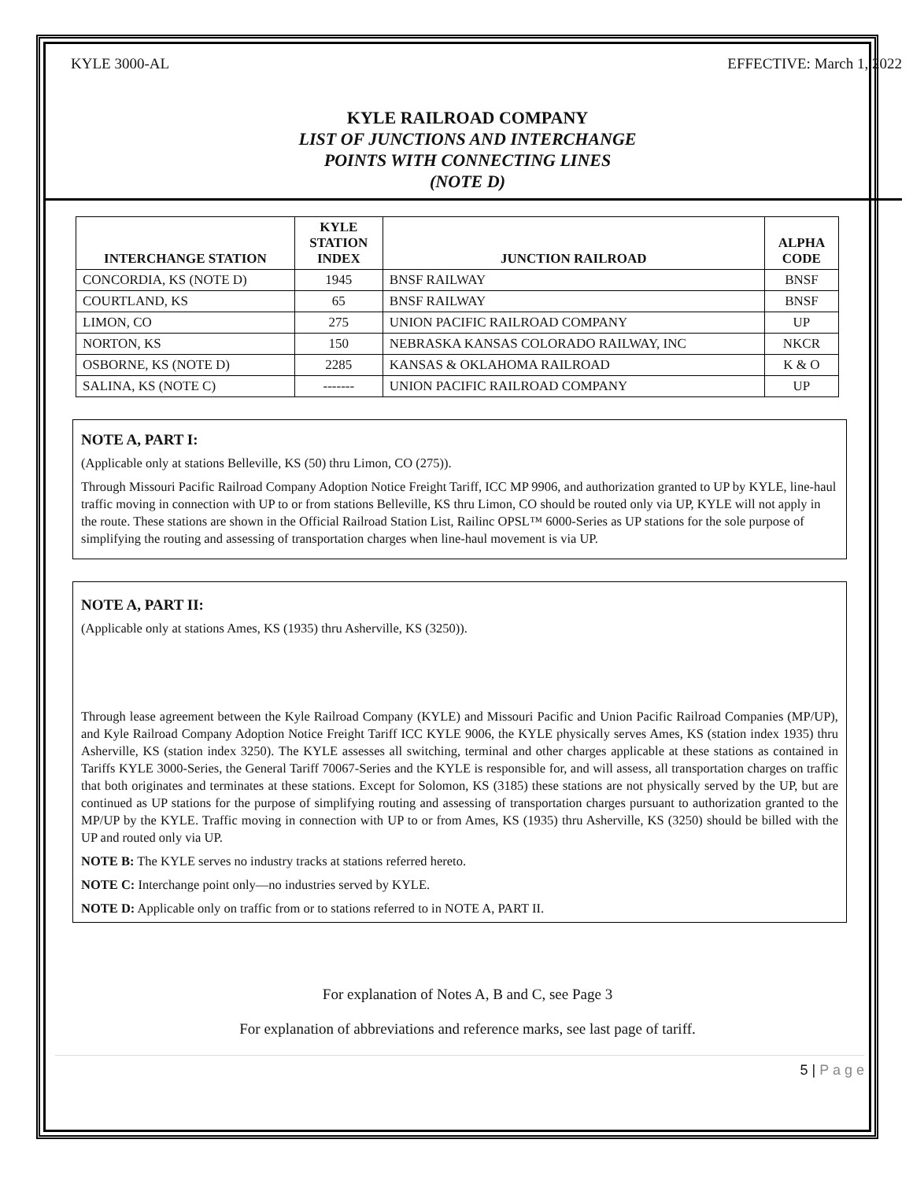KYLE 3000-AL EFFECTIVE: March 1, 2022
KYLE RAILROAD COMPANY
LIST OF JUNCTIONS AND INTERCHANGE
POINTS WITH CONNECTING LINES
(NOTE D)
| INTERCHANGE STATION | KYLE STATION INDEX | JUNCTION RAILROAD | ALPHA CODE |
| --- | --- | --- | --- |
| CONCORDIA, KS (NOTE D) | 1945 | BNSF RAILWAY | BNSF |
| COURTLAND, KS | 65 | BNSF RAILWAY | BNSF |
| LIMON, CO | 275 | UNION PACIFIC RAILROAD COMPANY | UP |
| NORTON, KS | 150 | NEBRASKA KANSAS COLORADO RAILWAY, INC | NKCR |
| OSBORNE, KS (NOTE D) | 2285 | KANSAS & OKLAHOMA RAILROAD | K & O |
| SALINA, KS (NOTE C) | ------- | UNION PACIFIC RAILROAD COMPANY | UP |
NOTE A, PART I:
(Applicable only at stations Belleville, KS (50) thru Limon, CO (275)).
Through Missouri Pacific Railroad Company Adoption Notice Freight Tariff, ICC MP 9906, and authorization granted to UP by KYLE, line-haul traffic moving in connection with UP to or from stations Belleville, KS thru Limon, CO should be routed only via UP, KYLE will not apply in the route. These stations are shown in the Official Railroad Station List, Railinc OPSL™ 6000-Series as UP stations for the sole purpose of simplifying the routing and assessing of transportation charges when line-haul movement is via UP.
NOTE A, PART II:
(Applicable only at stations Ames, KS (1935) thru Asherville, KS (3250)).
Through lease agreement between the Kyle Railroad Company (KYLE) and Missouri Pacific and Union Pacific Railroad Companies (MP/UP), and Kyle Railroad Company Adoption Notice Freight Tariff ICC KYLE 9006, the KYLE physically serves Ames, KS (station index 1935) thru Asherville, KS (station index 3250). The KYLE assesses all switching, terminal and other charges applicable at these stations as contained in Tariffs KYLE 3000-Series, the General Tariff 70067-Series and the KYLE is responsible for, and will assess, all transportation charges on traffic that both originates and terminates at these stations. Except for Solomon, KS (3185) these stations are not physically served by the UP, but are continued as UP stations for the purpose of simplifying routing and assessing of transportation charges pursuant to authorization granted to the MP/UP by the KYLE. Traffic moving in connection with UP to or from Ames, KS (1935) thru Asherville, KS (3250) should be billed with the UP and routed only via UP.
NOTE B: The KYLE serves no industry tracks at stations referred hereto.
NOTE C: Interchange point only—no industries served by KYLE.
NOTE D: Applicable only on traffic from or to stations referred to in NOTE A, PART II.
For explanation of Notes A, B and C, see Page 3
For explanation of abbreviations and reference marks, see last page of tariff.
5 | P a g e